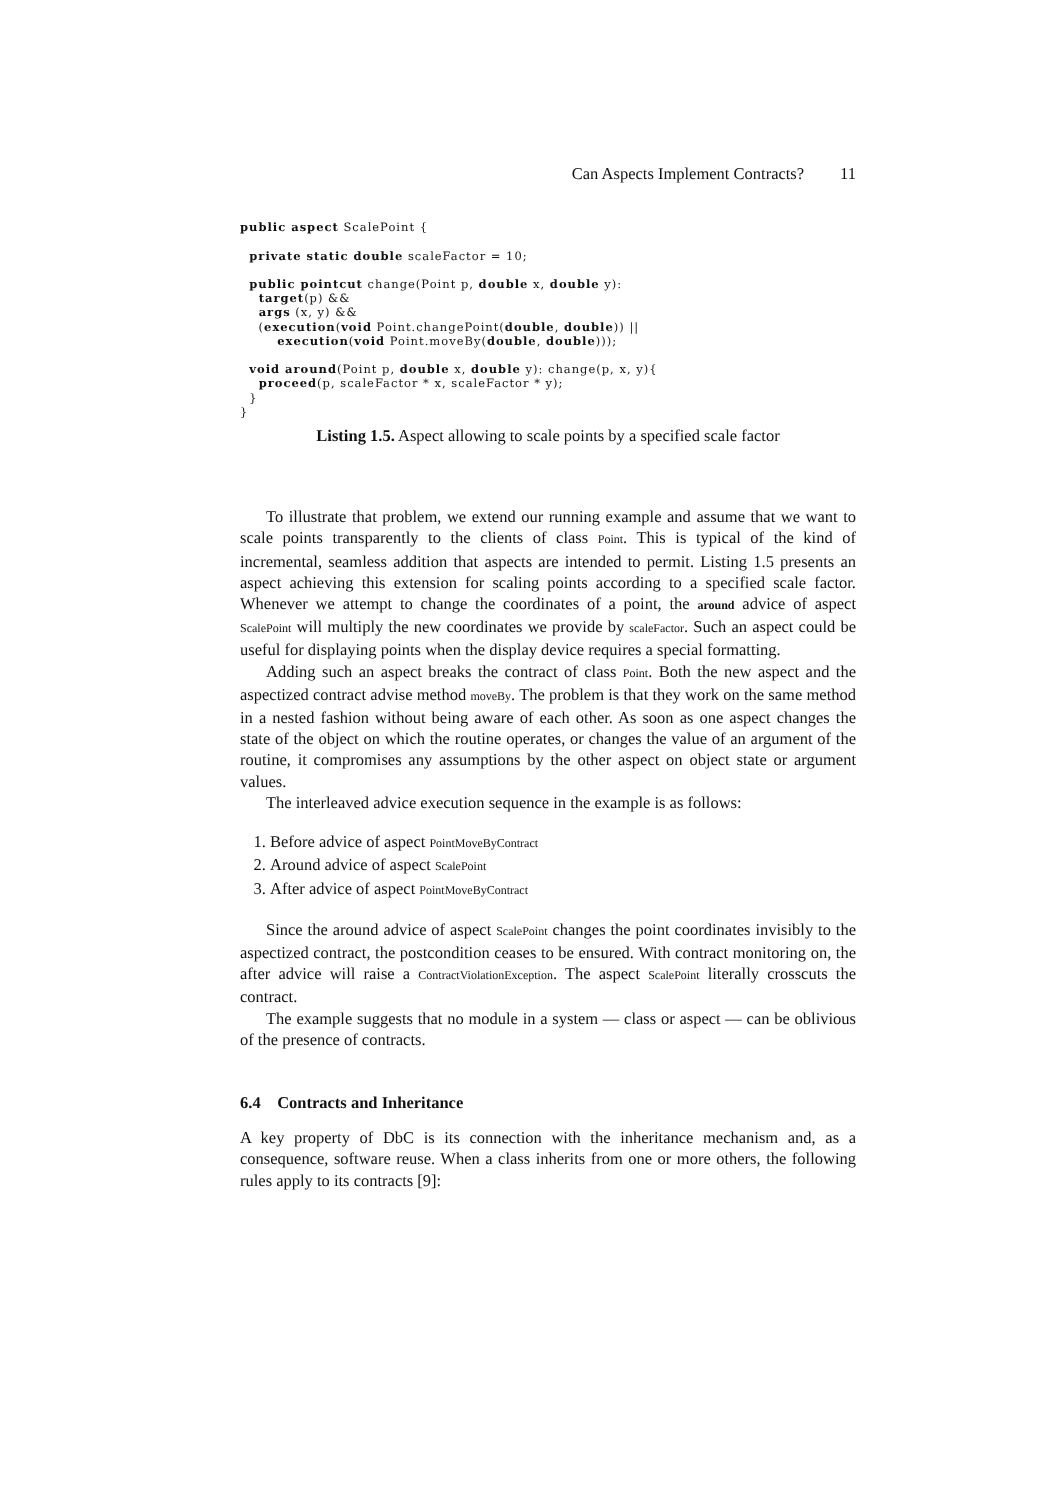Can Aspects Implement Contracts? 11
public aspect ScalePoint {

  private static double scaleFactor = 10;

  public pointcut change(Point p, double x, double y):
    target(p) &&
    args (x, y) &&
    (execution(void Point.changePoint(double, double)) ||
        execution(void Point.moveBy(double, double)));

  void around(Point p, double x, double y): change(p, x, y){
    proceed(p, scaleFactor * x, scaleFactor * y);
  }
}
Listing 1.5. Aspect allowing to scale points by a specified scale factor
To illustrate that problem, we extend our running example and assume that we want to scale points transparently to the clients of class Point. This is typical of the kind of incremental, seamless addition that aspects are intended to permit. Listing 1.5 presents an aspect achieving this extension for scaling points according to a specified scale factor. Whenever we attempt to change the coordinates of a point, the around advice of aspect ScalePoint will multiply the new coordinates we provide by scaleFactor. Such an aspect could be useful for displaying points when the display device requires a special formatting.
Adding such an aspect breaks the contract of class Point. Both the new aspect and the aspectized contract advise method moveBy. The problem is that they work on the same method in a nested fashion without being aware of each other. As soon as one aspect changes the state of the object on which the routine operates, or changes the value of an argument of the routine, it compromises any assumptions by the other aspect on object state or argument values.
The interleaved advice execution sequence in the example is as follows:
1. Before advice of aspect PointMoveByContract
2. Around advice of aspect ScalePoint
3. After advice of aspect PointMoveByContract
Since the around advice of aspect ScalePoint changes the point coordinates invisibly to the aspectized contract, the postcondition ceases to be ensured. With contract monitoring on, the after advice will raise a ContractViolationException. The aspect ScalePoint literally crosscuts the contract.
The example suggests that no module in a system — class or aspect — can be oblivious of the presence of contracts.
6.4 Contracts and Inheritance
A key property of DbC is its connection with the inheritance mechanism and, as a consequence, software reuse. When a class inherits from one or more others, the following rules apply to its contracts [9]: